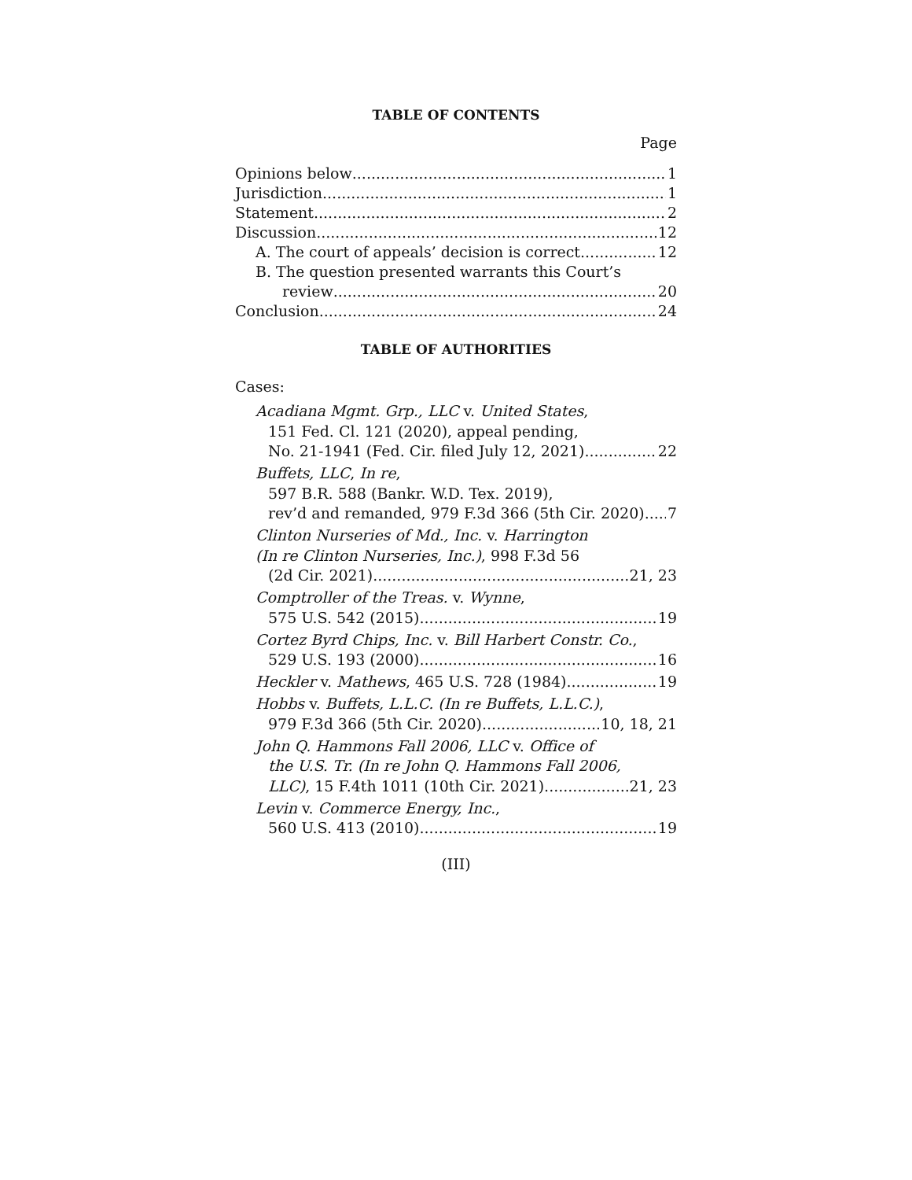TABLE OF CONTENTS
Page
Opinions below 1
Jurisdiction 1
Statement 2
Discussion 12
A. The court of appeals’ decision is correct 12
B. The question presented warrants this Court’s
review 20
Conclusion 24
TABLE OF AUTHORITIES
Cases:
Acadiana Mgmt. Grp., LLC v. United States,
151 Fed. Cl. 121 (2020), appeal pending,
No. 21-1941 (Fed. Cir. filed July 12, 2021) 22
Buffets, LLC, In re,
597 B.R. 588 (Bankr. W.D. Tex. 2019),
rev’d and remanded, 979 F.3d 366 (5th Cir. 2020) 7
Clinton Nurseries of Md., Inc. v. Harrington
(In re Clinton Nurseries, Inc.), 998 F.3d 56
(2d Cir. 2021) 21, 23
Comptroller of the Treas. v. Wynne,
575 U.S. 542 (2015) 19
Cortez Byrd Chips, Inc. v. Bill Harbert Constr. Co.,
529 U.S. 193 (2000) 16
Heckler v. Mathews, 465 U.S. 728 (1984) 19
Hobbs v. Buffets, L.L.C. (In re Buffets, L.L.C.),
979 F.3d 366 (5th Cir. 2020) 10, 18, 21
John Q. Hammons Fall 2006, LLC v. Office of
the U.S. Tr. (In re John Q. Hammons Fall 2006,
LLC), 15 F.4th 1011 (10th Cir. 2021) 21, 23
Levin v. Commerce Energy, Inc.,
560 U.S. 413 (2010) 19
(III)